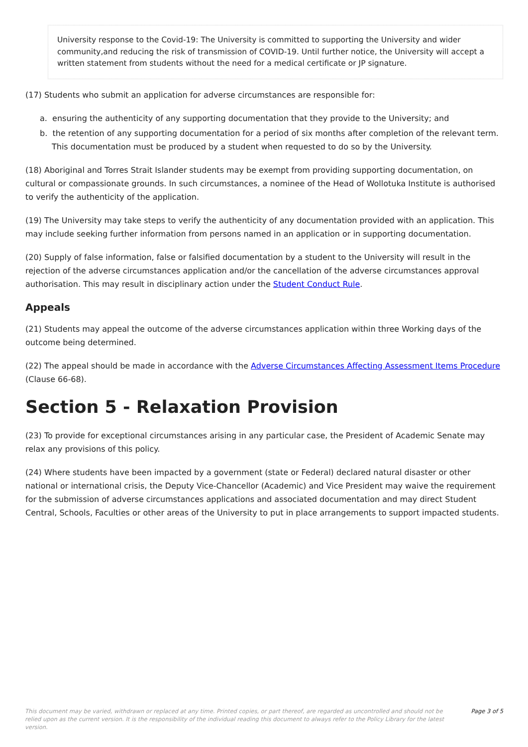University response to the Covid-19: The University is committed to supporting the University and wider community,and reducing the risk of transmission of COVID-19. Until further notice, the University will accept a written statement from students without the need for a medical certificate or JP signature.
(17) Students who submit an application for adverse circumstances are responsible for:
a. ensuring the authenticity of any supporting documentation that they provide to the University; and
b. the retention of any supporting documentation for a period of six months after completion of the relevant term. This documentation must be produced by a student when requested to do so by the University.
(18) Aboriginal and Torres Strait Islander students may be exempt from providing supporting documentation, on cultural or compassionate grounds. In such circumstances, a nominee of the Head of Wollotuka Institute is authorised to verify the authenticity of the application.
(19) The University may take steps to verify the authenticity of any documentation provided with an application. This may include seeking further information from persons named in an application or in supporting documentation.
(20) Supply of false information, false or falsified documentation by a student to the University will result in the rejection of the adverse circumstances application and/or the cancellation of the adverse circumstances approval authorisation. This may result in disciplinary action under the Student Conduct Rule.
Appeals
(21) Students may appeal the outcome of the adverse circumstances application within three Working days of the outcome being determined.
(22) The appeal should be made in accordance with the Adverse Circumstances Affecting Assessment Items Procedure (Clause 66-68).
Section 5 - Relaxation Provision
(23) To provide for exceptional circumstances arising in any particular case, the President of Academic Senate may relax any provisions of this policy.
(24) Where students have been impacted by a government (state or Federal) declared natural disaster or other national or international crisis, the Deputy Vice-Chancellor (Academic) and Vice President may waive the requirement for the submission of adverse circumstances applications and associated documentation and may direct Student Central, Schools, Faculties or other areas of the University to put in place arrangements to support impacted students.
This document may be varied, withdrawn or replaced at any time. Printed copies, or part thereof, are regarded as uncontrolled and should not be relied upon as the current version. It is the responsibility of the individual reading this document to always refer to the Policy Library for the latest version.
Page 3 of 5